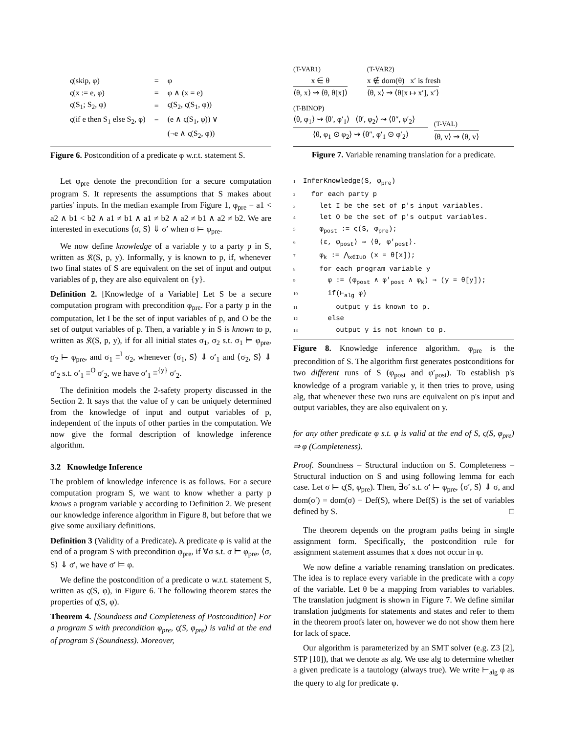| ς(skip, φ) | = | φ |
| ς(x := e, φ) | = | φ ∧ (x = e) |
| ς(S<sub>1</sub>; S<sub>2</sub>, φ) | = | ς(S<sub>2</sub>, ς(S<sub>1</sub>, φ)) |
| ς(if e then S<sub>1</sub> else S<sub>2</sub>, φ) | = | (e ∧ ς(S<sub>1</sub>, φ)) ∨ |
| | | (¬e ∧ ς(S<sub>2</sub>, φ)) |
Figure 6. Postcondition of a predicate φ w.r.t. statement S.
Let φ<sub>pre</sub> denote the precondition for a secure computation program S. It represents the assumptions that S makes about parties' inputs. In the median example from Figure 1, φ<sub>pre</sub> = a1 < a2 ∧ b1 < b2 ∧ a1 ≠ b1 ∧ a1 ≠ b2 ∧ a2 ≠ b1 ∧ a2 ≠ b2. We are interested in executions ⟨σ, S⟩ ⇓ σ′ when σ ⊨ φ<sub>pre</sub>.
We now define knowledge of a variable y to a party p in S, written as 𝔎(S, p, y). Informally, y is known to p, if, whenever two final states of S are equivalent on the set of input and output variables of p, they are also equivalent on {y}.
Definition 2. [Knowledge of a Variable] Let S be a secure computation program with precondition φ<sub>pre</sub>. For a party p in the computation, let I be the set of input variables of p, and O be the set of output variables of p. Then, a variable y in S is known to p, written as 𝔎(S, p, y), if for all initial states σ<sub>1</sub>, σ<sub>2</sub> s.t. σ<sub>1</sub> ⊨ φ<sub>pre</sub>, σ<sub>2</sub> ⊨ φ<sub>pre</sub>, and σ<sub>1</sub> ≡<sup>I</sup> σ<sub>2</sub>, whenever ⟨σ<sub>1</sub>, S⟩ ⇓ σ′<sub>1</sub> and ⟨σ<sub>2</sub>, S⟩ ⇓ σ′<sub>2</sub> s.t. σ′<sub>1</sub> ≡<sup>O</sup> σ′<sub>2</sub>, we have σ′<sub>1</sub> ≡<sup>{y}</sup> σ′<sub>2</sub>.
The definition models the 2-safety property discussed in the Section 2. It says that the value of y can be uniquely determined from the knowledge of input and output variables of p, independent of the inputs of other parties in the computation. We now give the formal description of knowledge inference algorithm.
3.2 Knowledge Inference
The problem of knowledge inference is as follows. For a secure computation program S, we want to know whether a party p knows a program variable y according to Definition 2. We present our knowledge inference algorithm in Figure 8, but before that we give some auxiliary definitions.
Definition 3 (Validity of a Predicate). A predicate φ is valid at the end of a program S with precondition φ<sub>pre</sub>, if ∀σ s.t. σ ⊨ φ<sub>pre</sub>, ⟨σ, S⟩ ⇓ σ′, we have σ′ ⊨ φ.
We define the postcondition of a predicate φ w.r.t. statement S, written as ς(S, φ), in Figure 6. The following theorem states the properties of ς(S, φ).
Theorem 4. [Soundness and Completeness of Postcondition] For a program S with precondition φ<sub>pre</sub>, ς(S, φ<sub>pre</sub>) is valid at the end of program S (Soundness). Moreover,
(T-VAR1)
x ∈ θ
⟨θ, x⟩ ⇝ ⟨θ, θ[x]⟩
(T-VAR2)
x ∉ dom(θ) x′ is fresh
⟨θ, x⟩ ⇝ ⟨θ[x ↦ x′], x′⟩
(T-BINOP)
⟨θ, φ<sub>1</sub>⟩ ⇝ ⟨θ′, φ′<sub>1</sub>⟩ ⟨θ′, φ<sub>2</sub>⟩ ⇝ ⟨θ″, φ′<sub>2</sub>⟩
⟨θ, φ<sub>1</sub> ⊙ φ<sub>2</sub>⟩ ⇝ ⟨θ″, φ′<sub>1</sub> ⊙ φ′<sub>2</sub>⟩
(T-VAL)
⟨θ, v⟩ ⇝ ⟨θ, v⟩
Figure 7. Variable renaming translation for a predicate.
1 InferKnowledge(S, φ<sub>pre</sub>) 2 for each party p 3 let I be the set of p's input variables. 4 let O be the set of p's output variables. 5 φ<sub>post</sub> := ς(S, φ<sub>pre</sub>); 6 ⟨ε, φ<sub>post</sub>⟩ ⇝ ⟨θ, φ′<sub>post</sub>⟩. 7 φ<sub>k</sub> := ⋀<sub>x∈I∪O</sub> (x = θ[x]); 8 for each program variable y 9 φ := (φ<sub>post</sub> ∧ φ′<sub>post</sub> ∧ φ<sub>k</sub>) ⇒ (y = θ[y]); 10 if(⊢<sub>alg</sub> φ) 11 output y is known to p. 12 else 13 output y is not known to p.
Figure 8. Knowledge inference algorithm. φ<sub>pre</sub> is the precondition of S. The algorithm first generates postconditions for two different runs of S (φ<sub>post</sub> and φ′<sub>post</sub>). To establish p's knowledge of a program variable y, it then tries to prove, using alg, that whenever these two runs are equivalent on p's input and output variables, they are also equivalent on y.
for any other predicate φ s.t. φ is valid at the end of S, ς(S, φ<sub>pre</sub>) ⇒ φ (Completeness).
Proof. Soundness – Structural induction on S. Completeness – Structural induction on S and using following lemma for each case. Let σ ⊨ ς(S, φ<sub>pre</sub>). Then, ∃σ′ s.t. σ′ ⊨ φ<sub>pre</sub>, ⟨σ′, S⟩ ⇓ σ, and dom(σ′) = dom(σ) − Def(S), where Def(S) is the set of variables defined by S. □
The theorem depends on the program paths being in single assignment form. Specifically, the postcondition rule for assignment statement assumes that x does not occur in φ.
We now define a variable renaming translation on predicates. The idea is to replace every variable in the predicate with a copy of the variable. Let θ be a mapping from variables to variables. The translation judgment is shown in Figure 7. We define similar translation judgments for statements and states and refer to them in the theorem proofs later on, however we do not show them here for lack of space.
Our algorithm is parameterized by an SMT solver (e.g. Z3 [2], STP [10]), that we denote as alg. We use alg to determine whether a given predicate is a tautology (always true). We write ⊢<sub>alg</sub> φ as the query to alg for predicate φ.